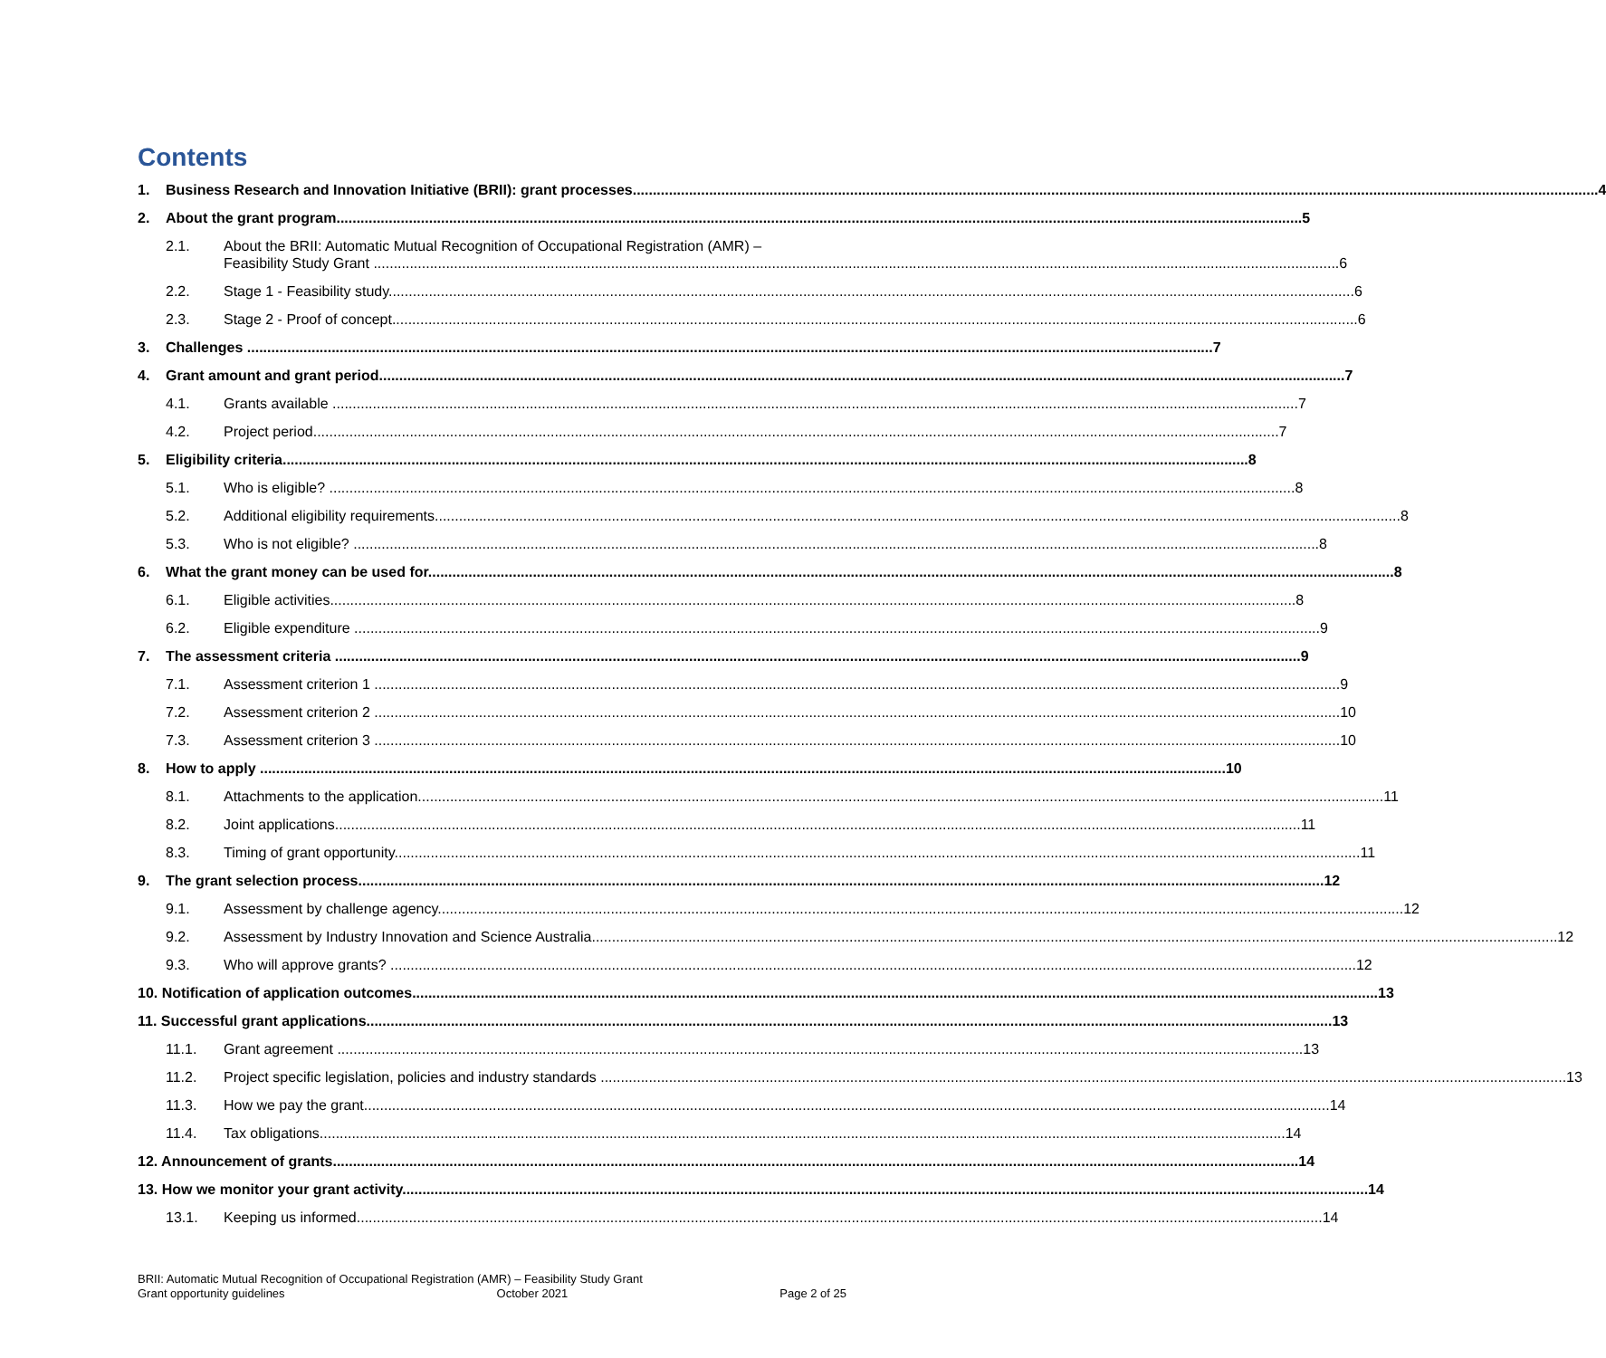Contents
1. Business Research and Innovation Initiative (BRII): grant processes 4
2. About the grant program 5
2.1. About the BRII: Automatic Mutual Recognition of Occupational Registration (AMR) –
Feasibility Study Grant 6
2.2. Stage 1 - Feasibility study 6
2.3. Stage 2 - Proof of concept 6
3. Challenges 7
4. Grant amount and grant period 7
4.1. Grants available 7
4.2. Project period 7
5. Eligibility criteria 8
5.1. Who is eligible? 8
5.2. Additional eligibility requirements 8
5.3. Who is not eligible? 8
6. What the grant money can be used for 8
6.1. Eligible activities 8
6.2. Eligible expenditure 9
7. The assessment criteria 9
7.1. Assessment criterion 1 9
7.2. Assessment criterion 2 10
7.3. Assessment criterion 3 10
8. How to apply 10
8.1. Attachments to the application 11
8.2. Joint applications 11
8.3. Timing of grant opportunity 11
9. The grant selection process 12
9.1. Assessment by challenge agency 12
9.2. Assessment by Industry Innovation and Science Australia 12
9.3. Who will approve grants? 12
10. Notification of application outcomes 13
11. Successful grant applications 13
11.1. Grant agreement 13
11.2. Project specific legislation, policies and industry standards 13
11.3. How we pay the grant 14
11.4. Tax obligations 14
12. Announcement of grants 14
13. How we monitor your grant activity 14
13.1. Keeping us informed 14
BRII: Automatic Mutual Recognition of Occupational Registration (AMR) – Feasibility Study Grant
Grant opportunity guidelines October 2021 Page 2 of 25